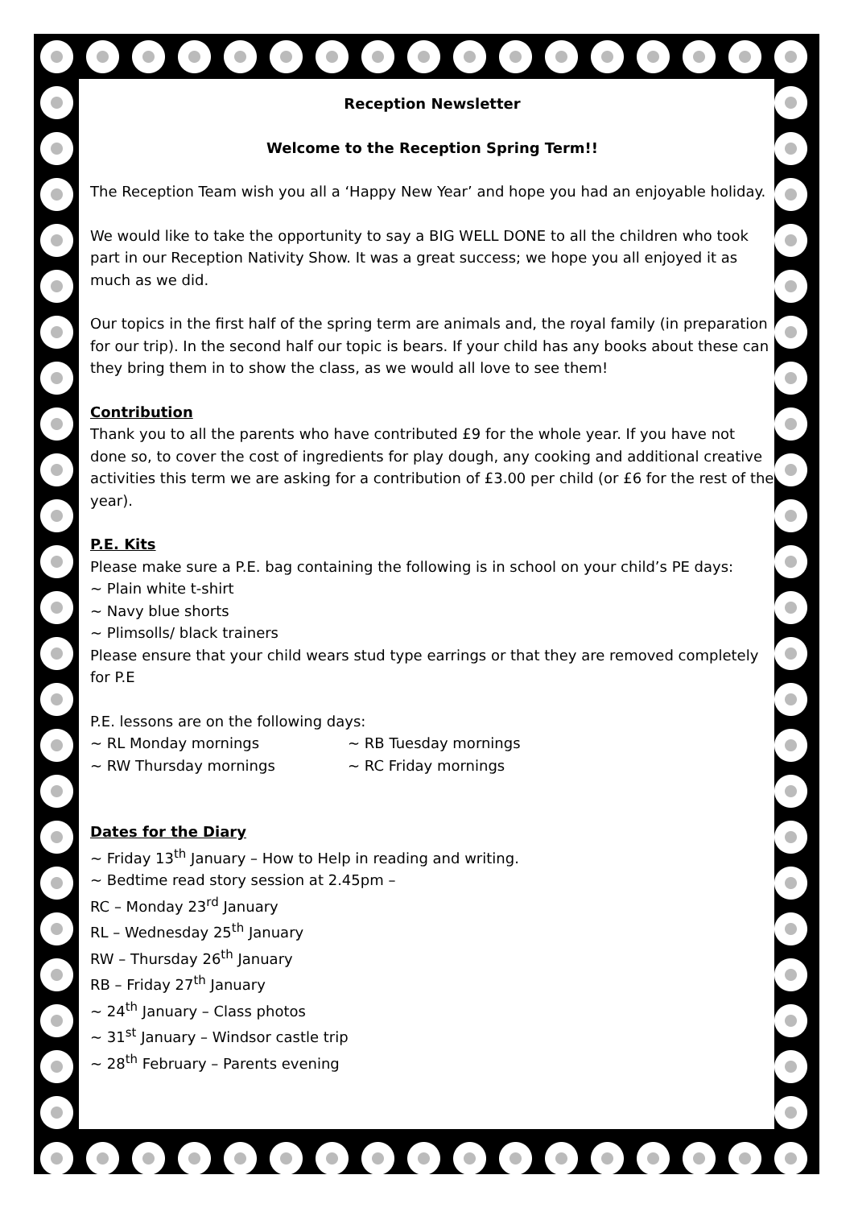Reception Newsletter
Welcome to the Reception Spring Term!!
The Reception Team wish you all a ‘Happy New Year’ and hope you had an enjoyable holiday.
We would like to take the opportunity to say a BIG WELL DONE to all the children who took part in our Reception Nativity Show. It was a great success; we hope you all enjoyed it as much as we did.
Our topics in the first half of the spring term are animals and, the royal family (in preparation for our trip). In the second half our topic is bears. If your child has any books about these can they bring them in to show the class, as we would all love to see them!
Contribution
Thank you to all the parents who have contributed £9 for the whole year. If you have not done so, to cover the cost of ingredients for play dough, any cooking and additional creative activities this term we are asking for a contribution of £3.00 per child (or £6 for the rest of the year).
P.E. Kits
Please make sure a P.E. bag containing the following is in school on your child’s PE days:
~ Plain white t-shirt
~ Navy blue shorts
~ Plimsolls/ black trainers
Please ensure that your child wears stud type earrings or that they are removed completely for P.E
P.E. lessons are on the following days:
~ RL Monday mornings ~ RB Tuesday mornings
~ RW Thursday mornings ~ RC Friday mornings
Dates for the Diary
~ Friday 13<sup>th</sup> January – How to Help in reading and writing.
~ Bedtime read story session at 2.45pm –
RC – Monday 23<sup>rd</sup> January
RL – Wednesday 25<sup>th</sup> January
RW – Thursday 26<sup>th</sup> January
RB – Friday 27<sup>th</sup> January
~ 24<sup>th</sup> January – Class photos
~ 31<sup>st</sup> January – Windsor castle trip
~ 28<sup>th</sup> February – Parents evening